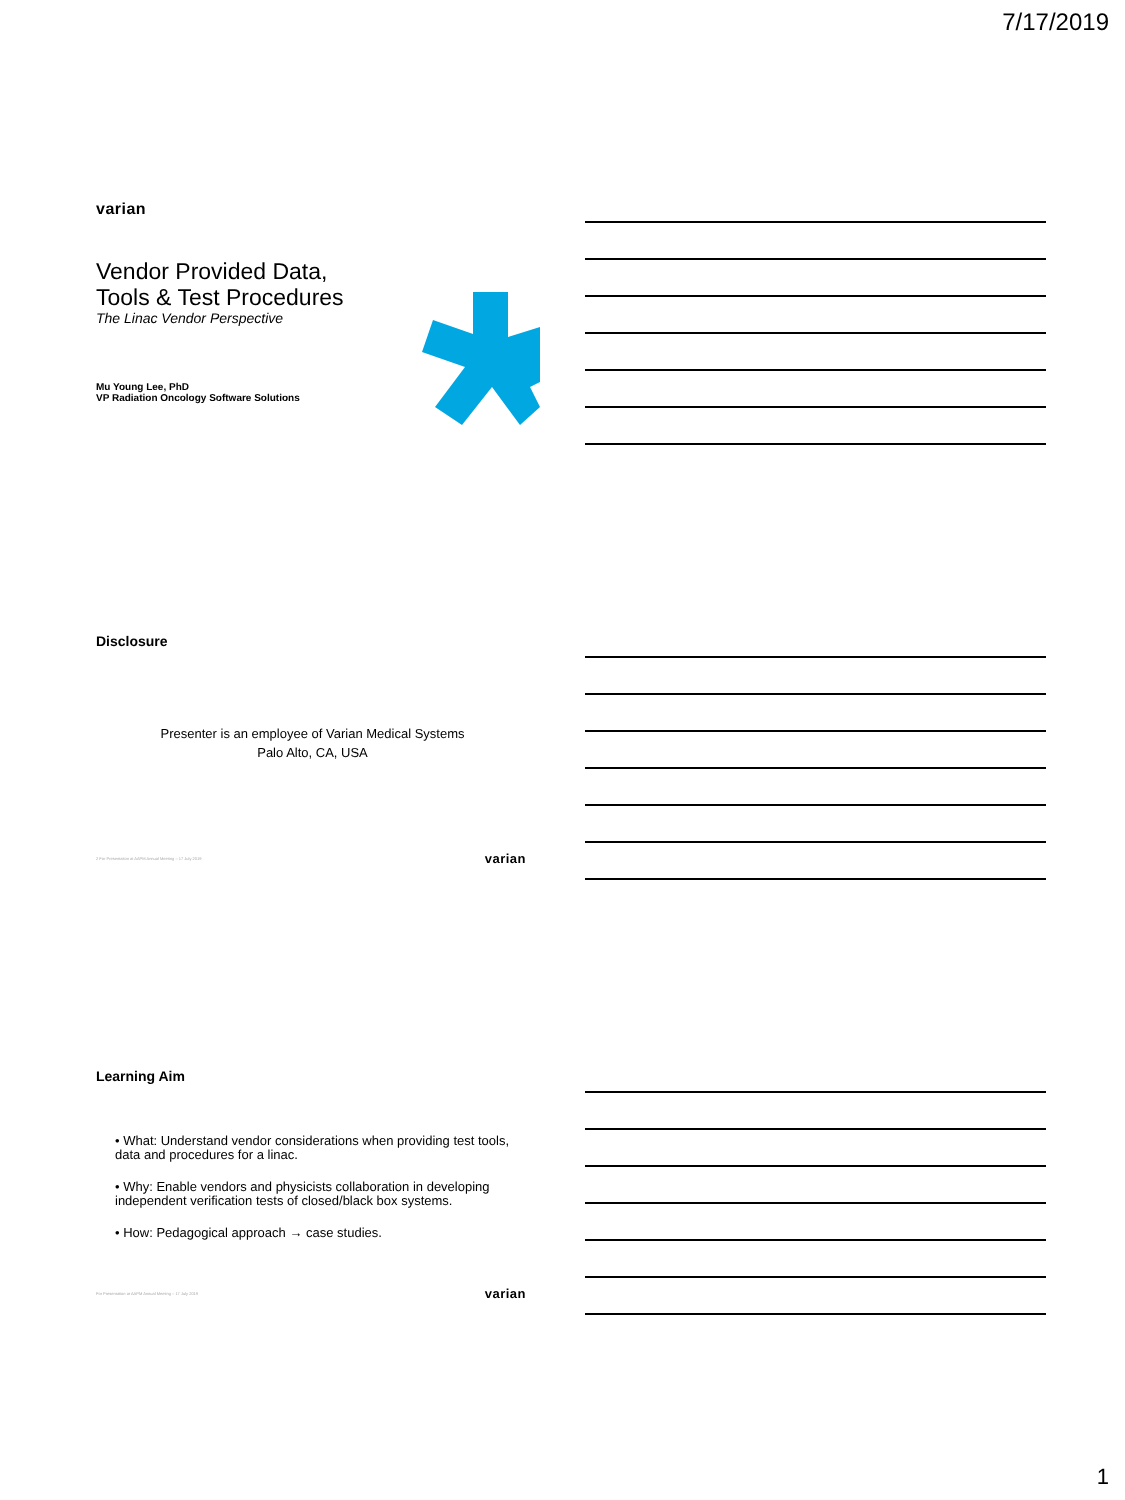7/17/2019
varian
Vendor Provided Data,
Tools & Test Procedures
The Linac Vendor Perspective
Mu Young Lee, PhD
VP Radiation Oncology Software Solutions
Disclosure
Presenter is an employee of Varian Medical Systems
Palo Alto, CA, USA
2 For Presentation at AAPM Annual Meeting – 17 July 2019 varian
Learning Aim
• What: Understand vendor considerations when providing test tools, data and procedures for a linac.
• Why: Enable vendors and physicists collaboration in developing independent verification tests of closed/black box systems.
• How: Pedagogical approach → case studies.
For Presentation at AAPM Annual Meeting – 17 July 2019 varian
1